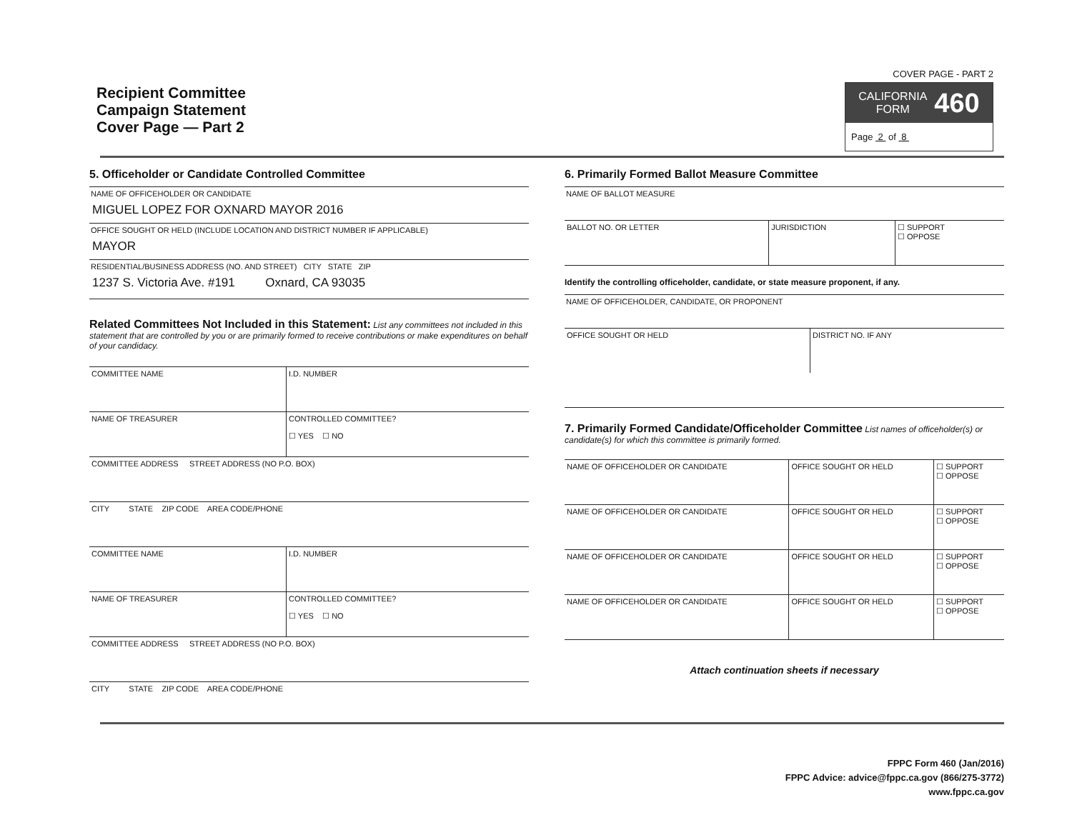Recipient Committee
Campaign Statement
Cover Page — Part 2
COVER PAGE - PART 2
CALIFORNIA
FORM 460
Page 2 of 8
5. Officeholder or Candidate Controlled Committee
NAME OF OFFICEHOLDER OR CANDIDATE
MIGUEL LOPEZ FOR OXNARD MAYOR 2016
OFFICE SOUGHT OR HELD (INCLUDE LOCATION AND DISTRICT NUMBER IF APPLICABLE)
MAYOR
RESIDENTIAL/BUSINESS ADDRESS (NO. AND STREET) CITY STATE ZIP
1237 S. Victoria Ave. #191 Oxnard, CA 93035
Related Committees Not Included in this Statement: List any committees not included in this statement that are controlled by you or are primarily formed to receive contributions or make expenditures on behalf of your candidacy.
| COMMITTEE NAME | I.D. NUMBER |
| NAME OF TREASURER | CONTROLLED COMMITTEE? ☐ YES ☐ NO |
| COMMITTEE ADDRESS STREET ADDRESS (NO P.O. BOX) | |
| CITY STATE ZIP CODE AREA CODE/PHONE | |
| COMMITTEE NAME | I.D. NUMBER |
| NAME OF TREASURER | CONTROLLED COMMITTEE? ☐ YES ☐ NO |
| COMMITTEE ADDRESS STREET ADDRESS (NO P.O. BOX) | |
| CITY STATE ZIP CODE AREA CODE/PHONE | |
6. Primarily Formed Ballot Measure Committee
NAME OF BALLOT MEASURE
| BALLOT NO. OR LETTER | JURISDICTION | ☐ SUPPORT ☐ OPPOSE |
Identify the controlling officeholder, candidate, or state measure proponent, if any.
NAME OF OFFICEHOLDER, CANDIDATE, OR PROPONENT
| OFFICE SOUGHT OR HELD | DISTRICT NO. IF ANY |
7. Primarily Formed Candidate/Officeholder Committee List names of officeholder(s) or candidate(s) for which this committee is primarily formed.
| NAME OF OFFICEHOLDER OR CANDIDATE | OFFICE SOUGHT OR HELD | ☐ SUPPORT ☐ OPPOSE |
| NAME OF OFFICEHOLDER OR CANDIDATE | OFFICE SOUGHT OR HELD | ☐ SUPPORT ☐ OPPOSE |
| NAME OF OFFICEHOLDER OR CANDIDATE | OFFICE SOUGHT OR HELD | ☐ SUPPORT ☐ OPPOSE |
| NAME OF OFFICEHOLDER OR CANDIDATE | OFFICE SOUGHT OR HELD | ☐ SUPPORT ☐ OPPOSE |
Attach continuation sheets if necessary
FPPC Form 460 (Jan/2016)
FPPC Advice: advice@fppc.ca.gov (866/275-3772)
www.fppc.ca.gov